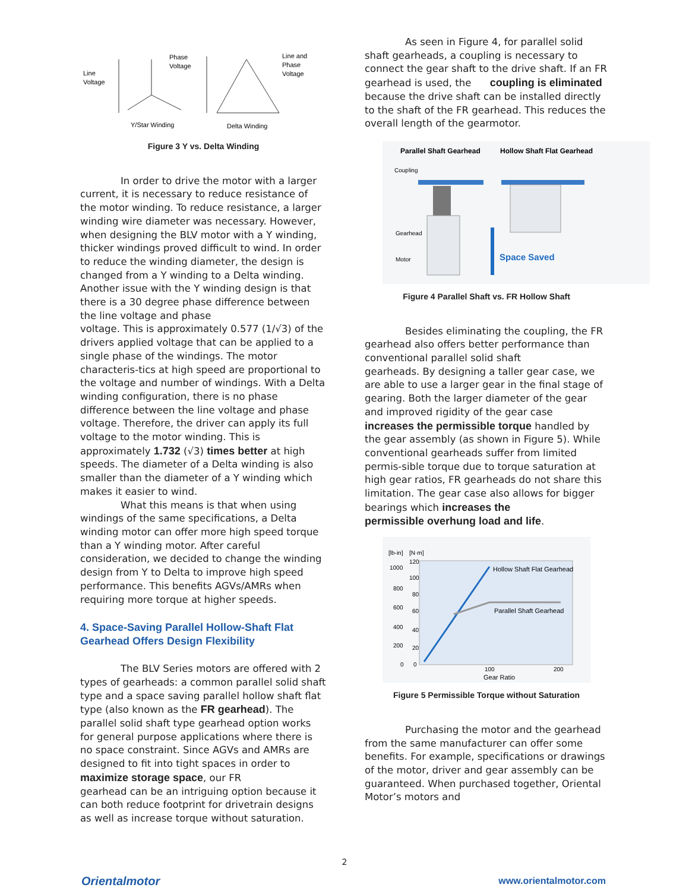Line
Voltage
Phase
Voltage
Y/Star Winding
Line and
Phase
Voltage
Delta Winding
Figure 3 Y vs. Delta Winding
In order to drive the motor with a larger current, it is necessary to reduce resistance of the motor winding. To reduce resistance, a larger winding wire diameter was necessary. However, when designing the BLV motor with a Y winding, thicker windings proved difficult to wind. In order to reduce the winding diameter, the design is changed from a Y winding to a Delta winding. Another issue with the Y winding design is that there is a 30 degree phase difference between the line voltage and phase
voltage. This is approximately 0.577 (1/√3) of the drivers applied voltage that can be applied to a single phase of the windings. The motor characteris-tics at high speed are proportional to the voltage and number of windings. With a Delta winding configuration, there is no phase difference between the line voltage and phase voltage. Therefore, the driver can apply its full voltage to the motor winding. This is
approximately 1.732 (√3) times better at high speeds. The diameter of a Delta winding is also smaller than the diameter of a Y winding which makes it easier to wind.
What this means is that when using windings of the same specifications, a Delta winding motor can offer more high speed torque than a Y winding motor. After careful consideration, we decided to change the winding design from Y to Delta to improve high speed performance. This benefits AGVs/AMRs when requiring more torque at higher speeds.
4. Space-Saving Parallel Hollow-Shaft Flat Gearhead Offers Design Flexibility
The BLV Series motors are offered with 2 types of gearheads: a common parallel solid shaft type and a space saving parallel hollow shaft flat type (also known as the FR gearhead). The parallel solid shaft type gearhead option works for general purpose applications where there is no space constraint. Since AGVs and AMRs are designed to fit into tight spaces in order to maximize storage space, our FR
gearhead can be an intriguing option because it can both reduce footprint for drivetrain designs as well as increase torque without saturation.
As seen in Figure 4, for parallel solid shaft gearheads, a coupling is necessary to connect the gear shaft to the drive shaft. If an FR gearhead is used, the coupling is eliminated because the drive shaft can be installed directly to the shaft of the FR gearhead. This reduces the overall length of the gearmotor.
Parallel Shaft Gearhead
Hollow Shaft Flat Gearhead
Coupling
Gearhead
Motor
Space Saved
Figure 4 Parallel Shaft vs. FR Hollow Shaft
Besides eliminating the coupling, the FR gearhead also offers better performance than conventional parallel solid shaft
gearheads. By designing a taller gear case, we are able to use a larger gear in the final stage of gearing. Both the larger diameter of the gear and improved rigidity of the gear case
increases the permissible torque handled by the gear assembly (as shown in Figure 5). While conventional gearheads suffer from limited permis-sible torque due to torque saturation at high gear ratios, FR gearheads do not share this limitation. The gear case also allows for bigger bearings which increases the
permissible overhung load and life.
[lb-in]
[N·m]
1000
800
600
400
200
0
120
100
80
60
40
20
0
Hollow Shaft Flat Gearhead
Parallel Shaft Gearhead
100
200
Gear Ratio
Figure 5 Permissible Torque without Saturation
Purchasing the motor and the gearhead from the same manufacturer can offer some benefits. For example, specifications or drawings of the motor, driver and gear assembly can be guaranteed. When purchased together, Oriental Motor’s motors and
2
Orientalmotor www.orientalmotor.com